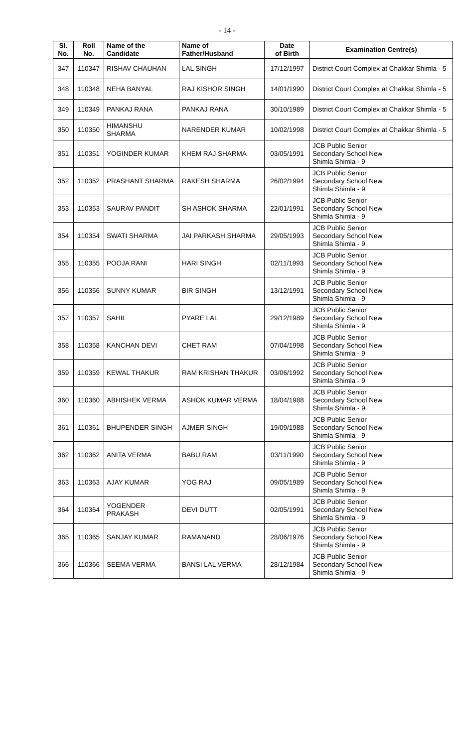- 14 -
| Sl. No. | Roll No. | Name of the Candidate | Name of Father/Husband | Date of Birth | Examination Centre(s) |
| --- | --- | --- | --- | --- | --- |
| 347 | 110347 | RISHAV CHAUHAN | LAL SINGH | 17/12/1997 | District Court Complex at Chakkar Shimla - 5 |
| 348 | 110348 | NEHA BANYAL | RAJ KISHOR SINGH | 14/01/1990 | District Court Complex at Chakkar Shimla - 5 |
| 349 | 110349 | PANKAJ RANA | PANKAJ RANA | 30/10/1989 | District Court Complex at Chakkar Shimla - 5 |
| 350 | 110350 | HIMANSHU SHARMA | NARENDER KUMAR | 10/02/1998 | District Court Complex at Chakkar Shimla - 5 |
| 351 | 110351 | YOGINDER KUMAR | KHEM RAJ SHARMA | 03/05/1991 | JCB Public Senior Secondary School New Shimla Shimla - 9 |
| 352 | 110352 | PRASHANT SHARMA | RAKESH SHARMA | 26/02/1994 | JCB Public Senior Secondary School New Shimla Shimla - 9 |
| 353 | 110353 | SAURAV PANDIT | SH ASHOK SHARMA | 22/01/1991 | JCB Public Senior Secondary School New Shimla Shimla - 9 |
| 354 | 110354 | SWATI SHARMA | JAI PARKASH SHARMA | 29/05/1993 | JCB Public Senior Secondary School New Shimla Shimla - 9 |
| 355 | 110355 | POOJA RANI | HARI SINGH | 02/11/1993 | JCB Public Senior Secondary School New Shimla Shimla - 9 |
| 356 | 110356 | SUNNY KUMAR | BIR SINGH | 13/12/1991 | JCB Public Senior Secondary School New Shimla Shimla - 9 |
| 357 | 110357 | SAHIL | PYARE LAL | 29/12/1989 | JCB Public Senior Secondary School New Shimla Shimla - 9 |
| 358 | 110358 | KANCHAN DEVI | CHET RAM | 07/04/1998 | JCB Public Senior Secondary School New Shimla Shimla - 9 |
| 359 | 110359 | KEWAL THAKUR | RAM KRISHAN THAKUR | 03/06/1992 | JCB Public Senior Secondary School New Shimla Shimla - 9 |
| 360 | 110360 | ABHISHEK VERMA | ASHOK KUMAR VERMA | 18/04/1988 | JCB Public Senior Secondary School New Shimla Shimla - 9 |
| 361 | 110361 | BHUPENDER SINGH | AJMER SINGH | 19/09/1988 | JCB Public Senior Secondary School New Shimla Shimla - 9 |
| 362 | 110362 | ANITA VERMA | BABU RAM | 03/11/1990 | JCB Public Senior Secondary School New Shimla Shimla - 9 |
| 363 | 110363 | AJAY KUMAR | YOG RAJ | 09/05/1989 | JCB Public Senior Secondary School New Shimla Shimla - 9 |
| 364 | 110364 | YOGENDER PRAKASH | DEVI DUTT | 02/05/1991 | JCB Public Senior Secondary School New Shimla Shimla - 9 |
| 365 | 110365 | SANJAY KUMAR | RAMANAND | 28/06/1976 | JCB Public Senior Secondary School New Shimla Shimla - 9 |
| 366 | 110366 | SEEMA VERMA | BANSI LAL VERMA | 28/12/1984 | JCB Public Senior Secondary School New Shimla Shimla - 9 |